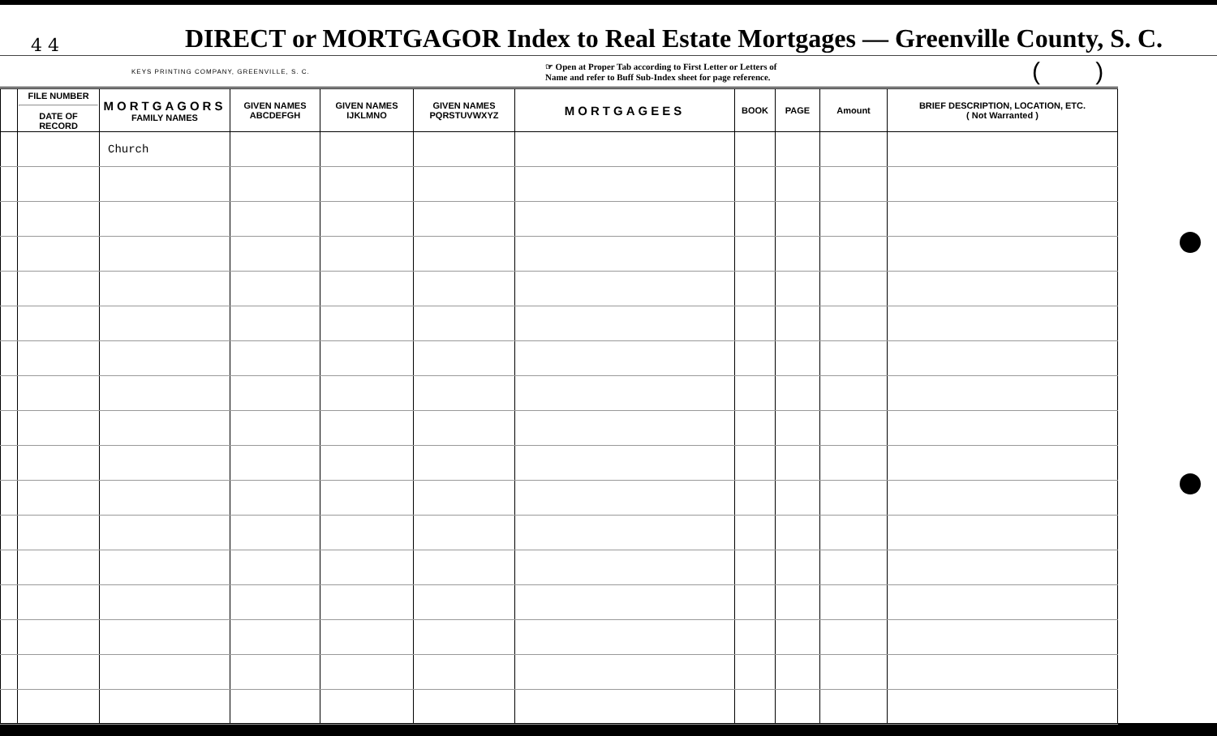4 4
DIRECT or MORTGAGOR Index to Real Estate Mortgages — Greenville County, S. C.
KEYS PRINTING COMPANY, GREENVILLE, S. C.
☞ Open at Proper Tab according to First Letter or Letters of
Name and refer to Buff Sub-Index sheet for page reference.
( )
| | FILE NUMBER DATE OF RECORD | MORTGAGORS FAMILY NAMES | GIVEN NAMES ABCDEFGH | GIVEN NAMES IJKLMNO | GIVEN NAMES PQRSTUVWXYZ | MORTGAGEES | BOOK | PAGE | Amount | BRIEF DESCRIPTION, LOCATION, ETC. ( Not Warranted ) |
| --- | --- | --- | --- | --- | --- | --- | --- | --- | --- | --- |
| | | Church | | | | | | | | |